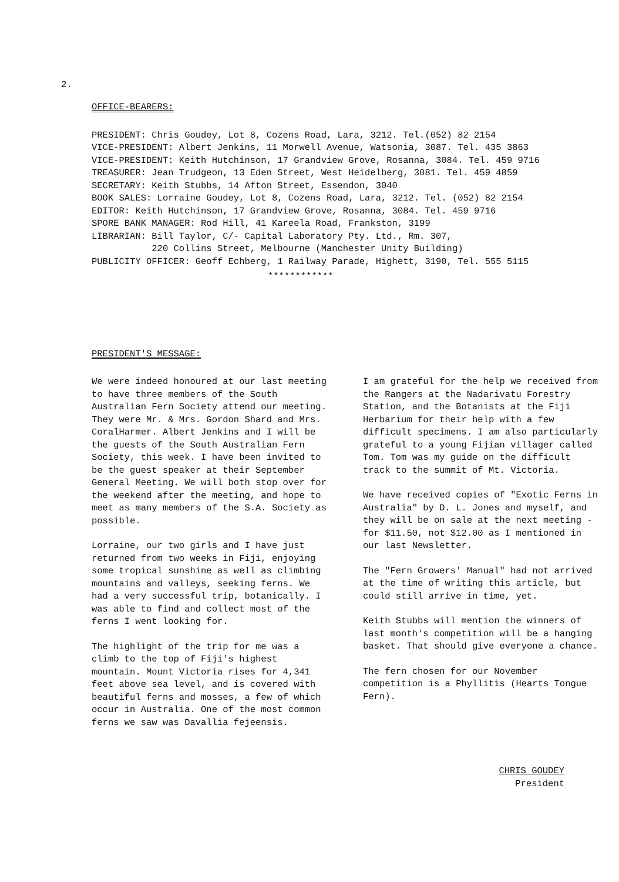2.
OFFICE-BEARERS:
PRESIDENT: Chris Goudey, Lot 8, Cozens Road, Lara, 3212. Tel.(052) 82 2154
VICE-PRESIDENT: Albert Jenkins, 11 Morwell Avenue, Watsonia, 3087. Tel. 435 3863
VICE-PRESIDENT: Keith Hutchinson, 17 Grandview Grove, Rosanna, 3084. Tel. 459 9716
TREASURER: Jean Trudgeon, 13 Eden Street, West Heidelberg, 3081. Tel. 459 4859
SECRETARY: Keith Stubbs, 14 Afton Street, Essendon, 3040
BOOK SALES: Lorraine Goudey, Lot 8, Cozens Road, Lara, 3212. Tel. (052) 82 2154
EDITOR: Keith Hutchinson, 17 Grandview Grove, Rosanna, 3084. Tel. 459 9716
SPORE BANK MANAGER: Rod Hill, 41 Kareela Road, Frankston, 3199
LIBRARIAN: Bill Taylor, C/- Capital Laboratory Pty. Ltd., Rm. 307,
220 Collins Street, Melbourne (Manchester Unity Building)
PUBLICITY OFFICER: Geoff Echberg, 1 Railway Parade, Highett, 3190, Tel. 555 5115
************
PRESIDENT'S MESSAGE:
We were indeed honoured at our last meeting to have three members of the South Australian Fern Society attend our meeting. They were Mr. & Mrs. Gordon Shard and Mrs. CoralHarmer. Albert Jenkins and I will be the guests of the South Australian Fern Society, this week. I have been invited to be the guest speaker at their September General Meeting. We will both stop over for the weekend after the meeting, and hope to meet as many members of the S.A. Society as possible.
Lorraine, our two girls and I have just returned from two weeks in Fiji, enjoying some tropical sunshine as well as climbing mountains and valleys, seeking ferns. We had a very successful trip, botanically. I was able to find and collect most of the ferns I went looking for.
The highlight of the trip for me was a climb to the top of Fiji's highest mountain. Mount Victoria rises for 4,341 feet above sea level, and is covered with beautiful ferns and mosses, a few of which occur in Australia. One of the most common ferns we saw was Davallia fejeensis.
I am grateful for the help we received from the Rangers at the Nadarivatu Forestry Station, and the Botanists at the Fiji Herbarium for their help with a few difficult specimens. I am also particularly grateful to a young Fijian villager called Tom. Tom was my guide on the difficult track to the summit of Mt. Victoria.
We have received copies of "Exotic Ferns in Australia" by D. L. Jones and myself, and they will be on sale at the next meeting - for $11.50, not $12.00 as I mentioned in our last Newsletter.
The "Fern Growers' Manual" had not arrived at the time of writing this article, but could still arrive in time, yet.
Keith Stubbs will mention the winners of last month's competition will be a hanging basket. That should give everyone a chance.
The fern chosen for our November competition is a Phyllitis (Hearts Tongue Fern).
CHRIS GOUDEY
President